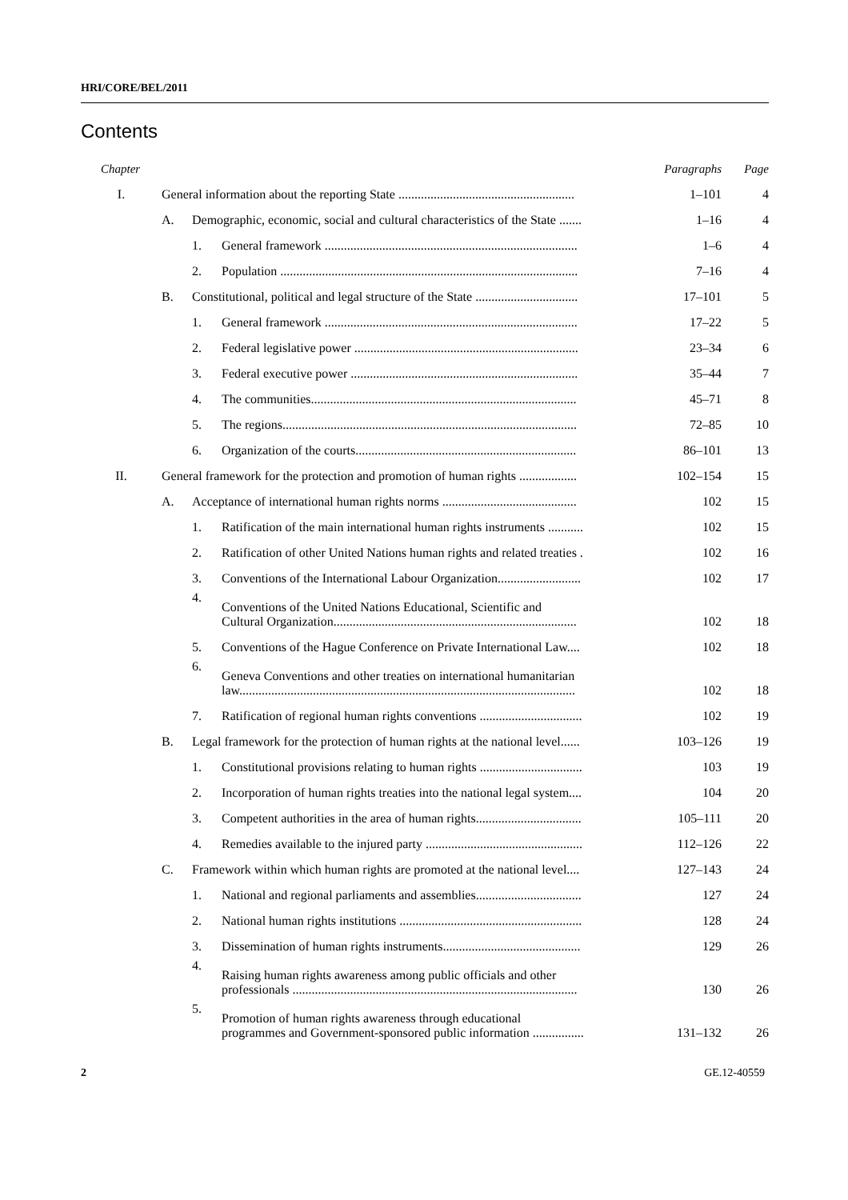HRI/CORE/BEL/2011
Contents
| Chapter | | | | Paragraphs | Page |
| --- | --- | --- | --- | --- | --- |
| I. | General information about the reporting State ....................................................... | | | 1–101 | 4 |
| | A. | Demographic, economic, social and cultural characteristics of the State ....... | | 1–16 | 4 |
| | | 1. | General framework ............................................................................... | 1–6 | 4 |
| | | 2. | Population ............................................................................................. | 7–16 | 4 |
| | B. | Constitutional, political and legal structure of the State ................................ | | 17–101 | 5 |
| | | 1. | General framework ............................................................................... | 17–22 | 5 |
| | | 2. | Federal legislative power ...................................................................... | 23–34 | 6 |
| | | 3. | Federal executive power ....................................................................... | 35–44 | 7 |
| | | 4. | The communities................................................................................... | 45–71 | 8 |
| | | 5. | The regions............................................................................................ | 72–85 | 10 |
| | | 6. | Organization of the courts..................................................................... | 86–101 | 13 |
| II. | General framework for the protection and promotion of human rights .................. | | | 102–154 | 15 |
| | A. | Acceptance of international human rights norms .......................................... | | 102 | 15 |
| | | 1. | Ratification of the main international human rights instruments ........... | 102 | 15 |
| | | 2. | Ratification of other United Nations human rights and related treaties . | 102 | 16 |
| | | 3. | Conventions of the International Labour Organization.......................... | 102 | 17 |
| | | 4. | Conventions of the United Nations Educational, Scientific and Cultural Organization............................................................................ | 102 | 18 |
| | | 5. | Conventions of the Hague Conference on Private International Law.... | 102 | 18 |
| | | 6. | Geneva Conventions and other treaties on international humanitarian law......................................................................................................... | 102 | 18 |
| | | 7. | Ratification of regional human rights conventions ................................ | 102 | 19 |
| | B. | Legal framework for the protection of human rights at the national level...... | | 103–126 | 19 |
| | | 1. | Constitutional provisions relating to human rights ................................ | 103 | 19 |
| | | 2. | Incorporation of human rights treaties into the national legal system.... | 104 | 20 |
| | | 3. | Competent authorities in the area of human rights................................. | 105–111 | 20 |
| | | 4. | Remedies available to the injured party ................................................. | 112–126 | 22 |
| | C. | Framework within which human rights are promoted at the national level.... | | 127–143 | 24 |
| | | 1. | National and regional parliaments and assemblies................................. | 127 | 24 |
| | | 2. | National human rights institutions ......................................................... | 128 | 24 |
| | | 3. | Dissemination of human rights instruments........................................... | 129 | 26 |
| | | 4. | Raising human rights awareness among public officials and other professionals ......................................................................................... | 130 | 26 |
| | | 5. | Promotion of human rights awareness through educational programmes and Government-sponsored public information ................ | 131–132 | 26 |
2 GE.12-40559